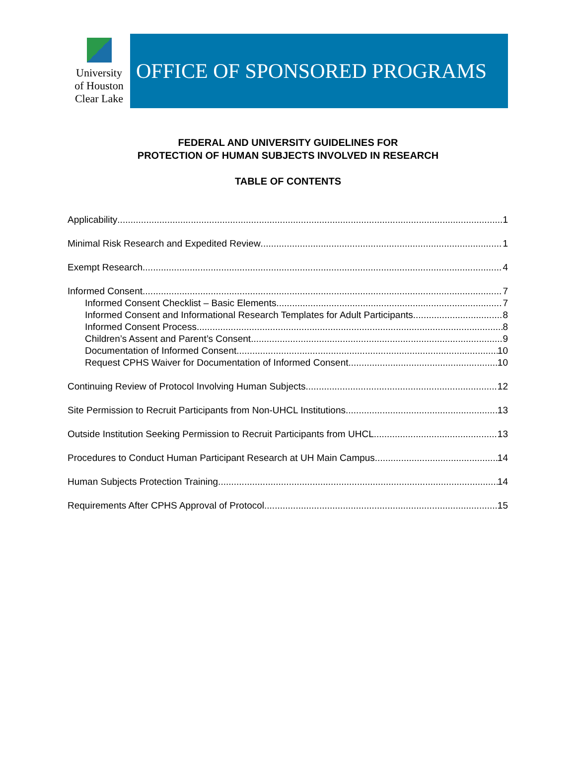University
of Houston
Clear Lake
OFFICE OF SPONSORED PROGRAMS
FEDERAL AND UNIVERSITY GUIDELINES FOR
PROTECTION OF HUMAN SUBJECTS INVOLVED IN RESEARCH
TABLE OF CONTENTS
Applicability 1
Minimal Risk Research and Expedited Review 1
Exempt Research 4
Informed Consent 7
Informed Consent Checklist – Basic Elements 7
Informed Consent and Informational Research Templates for Adult Participants 8
Informed Consent Process 8
Children’s Assent and Parent’s Consent 9
Documentation of Informed Consent 10
Request CPHS Waiver for Documentation of Informed Consent 10
Continuing Review of Protocol Involving Human Subjects 12
Site Permission to Recruit Participants from Non-UHCL Institutions 13
Outside Institution Seeking Permission to Recruit Participants from UHCL 13
Procedures to Conduct Human Participant Research at UH Main Campus 14
Human Subjects Protection Training 14
Requirements After CPHS Approval of Protocol 15